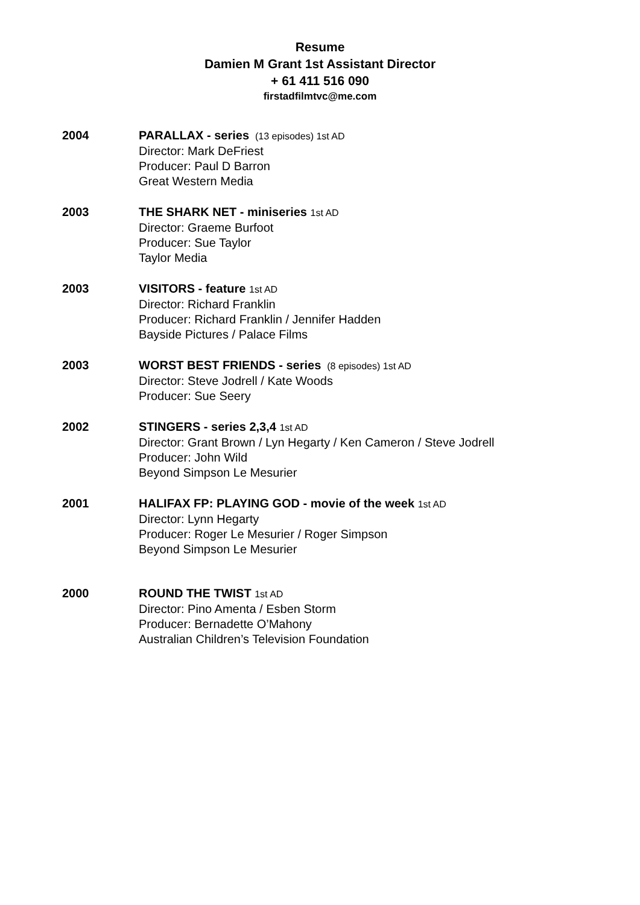Resume
Damien M Grant 1st Assistant Director
+ 61 411 516 090
firstadfilmtvc@me.com
2004 PARALLAX - series (13 episodes) 1st AD
Director: Mark DeFriest
Producer: Paul D Barron
Great Western Media
2003 THE SHARK NET - miniseries 1st AD
Director: Graeme Burfoot
Producer: Sue Taylor
Taylor Media
2003 VISITORS - feature 1st AD
Director: Richard Franklin
Producer: Richard Franklin / Jennifer Hadden
Bayside Pictures / Palace Films
2003 WORST BEST FRIENDS - series (8 episodes) 1st AD
Director: Steve Jodrell / Kate Woods
Producer: Sue Seery
2002 STINGERS - series 2,3,4 1st AD
Director: Grant Brown / Lyn Hegarty / Ken Cameron / Steve Jodrell
Producer: John Wild
Beyond Simpson Le Mesurier
2001 HALIFAX FP: PLAYING GOD - movie of the week 1st AD
Director: Lynn Hegarty
Producer: Roger Le Mesurier / Roger Simpson
Beyond Simpson Le Mesurier
2000 ROUND THE TWIST 1st AD
Director: Pino Amenta / Esben Storm
Producer: Bernadette O’Mahony
Australian Children’s Television Foundation